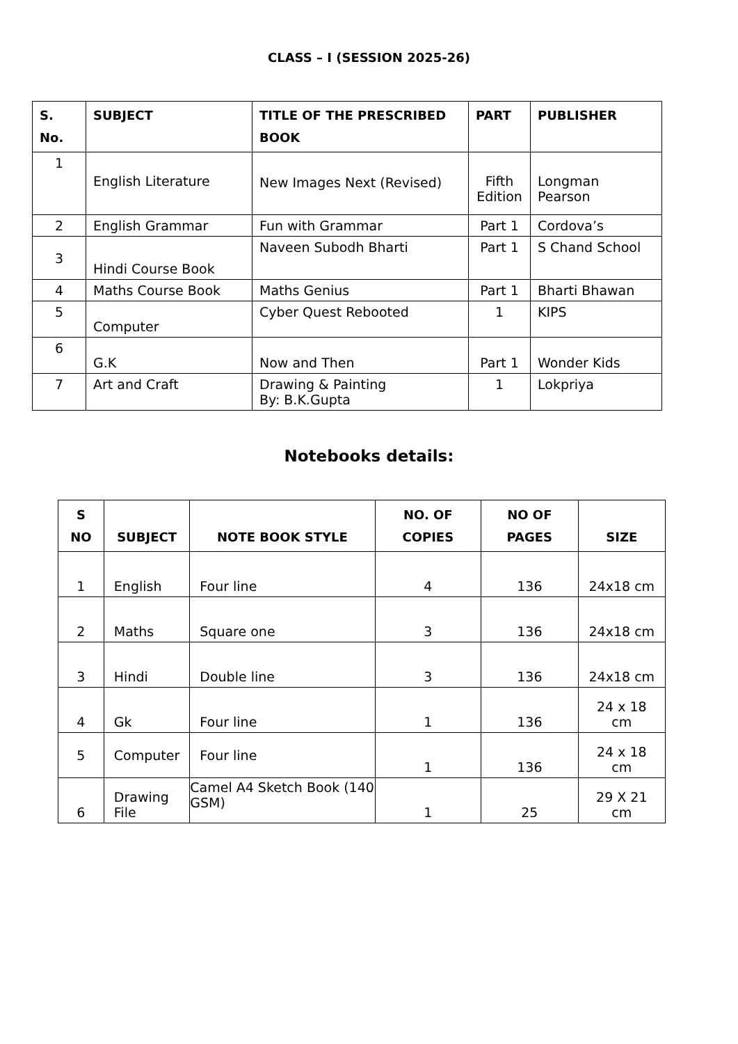CLASS – I (SESSION 2025-26)
| S. No. | SUBJECT | TITLE OF THE PRESCRIBED BOOK | PART | PUBLISHER |
| --- | --- | --- | --- | --- |
| 1 | English Literature | New Images Next (Revised) | Fifth Edition | Longman Pearson |
| 2 | English Grammar | Fun with Grammar | Part 1 | Cordova’s |
| 3 | Hindi Course Book | Naveen Subodh Bharti | Part 1 | S Chand School |
| 4 | Maths Course Book | Maths Genius | Part 1 | Bharti Bhawan |
| 5 | Computer | Cyber Quest Rebooted | 1 | KIPS |
| 6 | G.K | Now and Then | Part 1 | Wonder Kids |
| 7 | Art and Craft | Drawing & Painting By: B.K.Gupta | 1 | Lokpriya |
Notebooks details:
| S NO | SUBJECT | NOTE BOOK STYLE | NO. OF COPIES | NO OF PAGES | SIZE |
| --- | --- | --- | --- | --- | --- |
| 1 | English | Four line | 4 | 136 | 24x18 cm |
| 2 | Maths | Square one | 3 | 136 | 24x18 cm |
| 3 | Hindi | Double line | 3 | 136 | 24x18 cm |
| 4 | Gk | Four line | 1 | 136 | 24 x 18 cm |
| 5 | Computer | Four line | 1 | 136 | 24 x 18 cm |
| 6 | Drawing File | Camel A4 Sketch Book (140 GSM) | 1 | 25 | 29 X 21 cm |